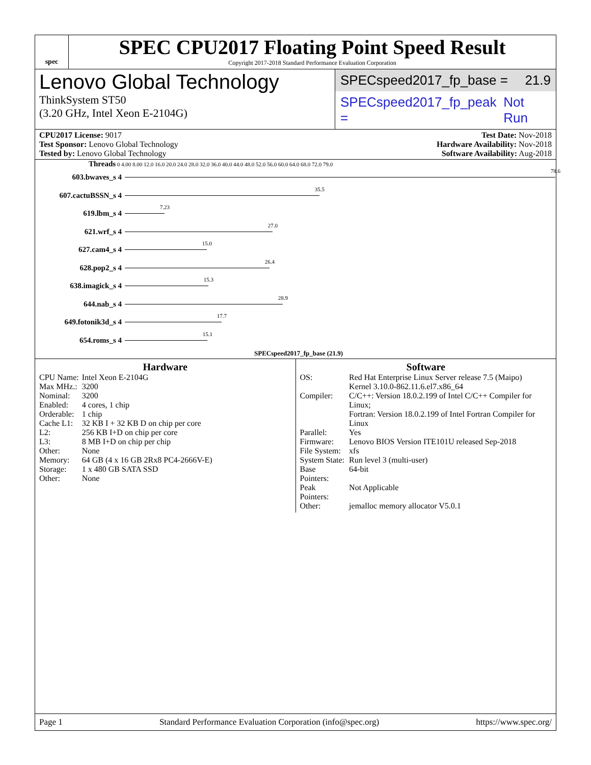spec
SPEC CPU2017 Floating Point Speed Result
Copyright 2017-2018 Standard Performance Evaluation Corporation
Lenovo Global Technology
ThinkSystem ST50
(3.20 GHz, Intel Xeon E-2104G)
SPECspeed2017_fp_base = 21.9
SPECspeed2017_fp_peak = Not Run
CPU2017 License: 9017
Test Sponsor: Lenovo Global Technology
Tested by: Lenovo Global Technology
Test Date: Nov-2018
Hardware Availability: Nov-2018
Software Availability: Aug-2018
Threads 0 4.00 8.00 12.0 16.0 20.0 24.0 28.0 32.0 36.0 40.0 44.0 48.0 52.0 56.0 60.0 64.0 68.0 72.0 79.0
603.bwaves_s 4
78.6
607.cactuBSSN_s 4
35.5
619.lbm_s 4
7.23
621.wrf_s 4
27.0
627.cam4_s 4
15.0
628.pop2_s 4
26.4
638.imagick_s 4
15.3
644.nab_s 4
28.9
649.fotonik3d_s 4
17.7
654.roms_s 4
15.1
SPECspeed2017_fp_base (21.9)
Hardware
| CPU Name: | Intel Xeon E-2104G |
| Max MHz.: | 3200 |
| Nominal: | 3200 |
| Enabled: | 4 cores, 1 chip |
| Orderable: | 1 chip |
| Cache L1: | 32 KB I + 32 KB D on chip per core |
| L2: | 256 KB I+D on chip per core |
| L3: | 8 MB I+D on chip per chip |
| Other: | None |
| Memory: | 64 GB (4 x 16 GB 2Rx8 PC4-2666V-E) |
| Storage: | 1 x 480 GB SATA SSD |
| Other: | None |
Software
| OS: | Red Hat Enterprise Linux Server release 7.5 (Maipo) Kernel 3.10.0-862.11.6.el7.x86_64 |
| Compiler: | C/C++: Version 18.0.2.199 of Intel C/C++ Compiler for Linux; Fortran: Version 18.0.2.199 of Intel Fortran Compiler for Linux |
| Parallel: | Yes |
| Firmware: | Lenovo BIOS Version ITE101U released Sep-2018 |
| File System: | xfs |
| System State: | Run level 3 (multi-user) |
| Base Pointers: | 64-bit |
| Peak Pointers: | Not Applicable |
| Other: | jemalloc memory allocator V5.0.1 |
Page 1 Standard Performance Evaluation Corporation (info@spec.org) https://www.spec.org/